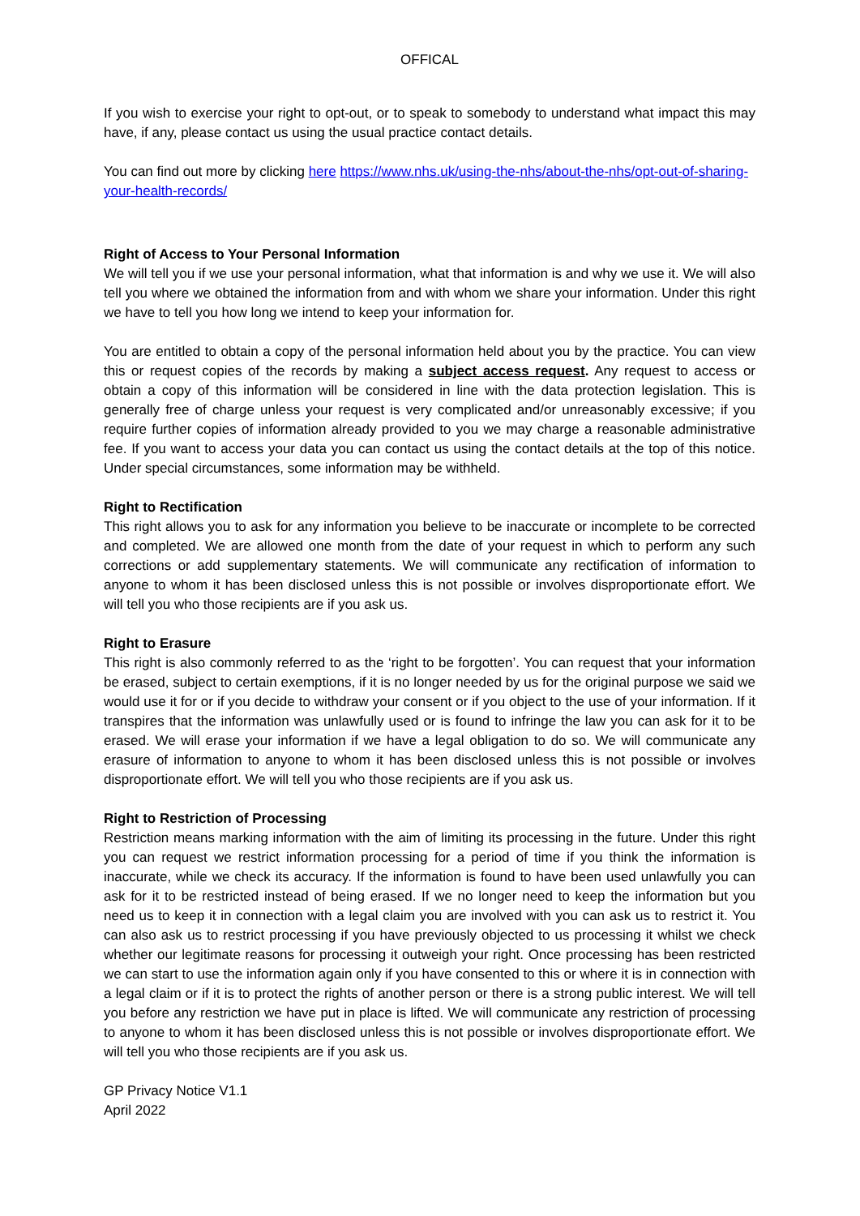OFFICAL
If you wish to exercise your right to opt-out, or to speak to somebody to understand what impact this may have, if any, please contact us using the usual practice contact details.
You can find out more by clicking here https://www.nhs.uk/using-the-nhs/about-the-nhs/opt-out-of-sharing-your-health-records/
Right of Access to Your Personal Information
We will tell you if we use your personal information, what that information is and why we use it. We will also tell you where we obtained the information from and with whom we share your information. Under this right we have to tell you how long we intend to keep your information for.
You are entitled to obtain a copy of the personal information held about you by the practice. You can view this or request copies of the records by making a subject access request. Any request to access or obtain a copy of this information will be considered in line with the data protection legislation. This is generally free of charge unless your request is very complicated and/or unreasonably excessive; if you require further copies of information already provided to you we may charge a reasonable administrative fee. If you want to access your data you can contact us using the contact details at the top of this notice. Under special circumstances, some information may be withheld.
Right to Rectification
This right allows you to ask for any information you believe to be inaccurate or incomplete to be corrected and completed. We are allowed one month from the date of your request in which to perform any such corrections or add supplementary statements. We will communicate any rectification of information to anyone to whom it has been disclosed unless this is not possible or involves disproportionate effort. We will tell you who those recipients are if you ask us.
Right to Erasure
This right is also commonly referred to as the ‘right to be forgotten’. You can request that your information be erased, subject to certain exemptions, if it is no longer needed by us for the original purpose we said we would use it for or if you decide to withdraw your consent or if you object to the use of your information. If it transpires that the information was unlawfully used or is found to infringe the law you can ask for it to be erased. We will erase your information if we have a legal obligation to do so. We will communicate any erasure of information to anyone to whom it has been disclosed unless this is not possible or involves disproportionate effort. We will tell you who those recipients are if you ask us.
Right to Restriction of Processing
Restriction means marking information with the aim of limiting its processing in the future. Under this right you can request we restrict information processing for a period of time if you think the information is inaccurate, while we check its accuracy. If the information is found to have been used unlawfully you can ask for it to be restricted instead of being erased. If we no longer need to keep the information but you need us to keep it in connection with a legal claim you are involved with you can ask us to restrict it. You can also ask us to restrict processing if you have previously objected to us processing it whilst we check whether our legitimate reasons for processing it outweigh your right. Once processing has been restricted we can start to use the information again only if you have consented to this or where it is in connection with a legal claim or if it is to protect the rights of another person or there is a strong public interest. We will tell you before any restriction we have put in place is lifted. We will communicate any restriction of processing to anyone to whom it has been disclosed unless this is not possible or involves disproportionate effort. We will tell you who those recipients are if you ask us.
GP Privacy Notice V1.1
April 2022